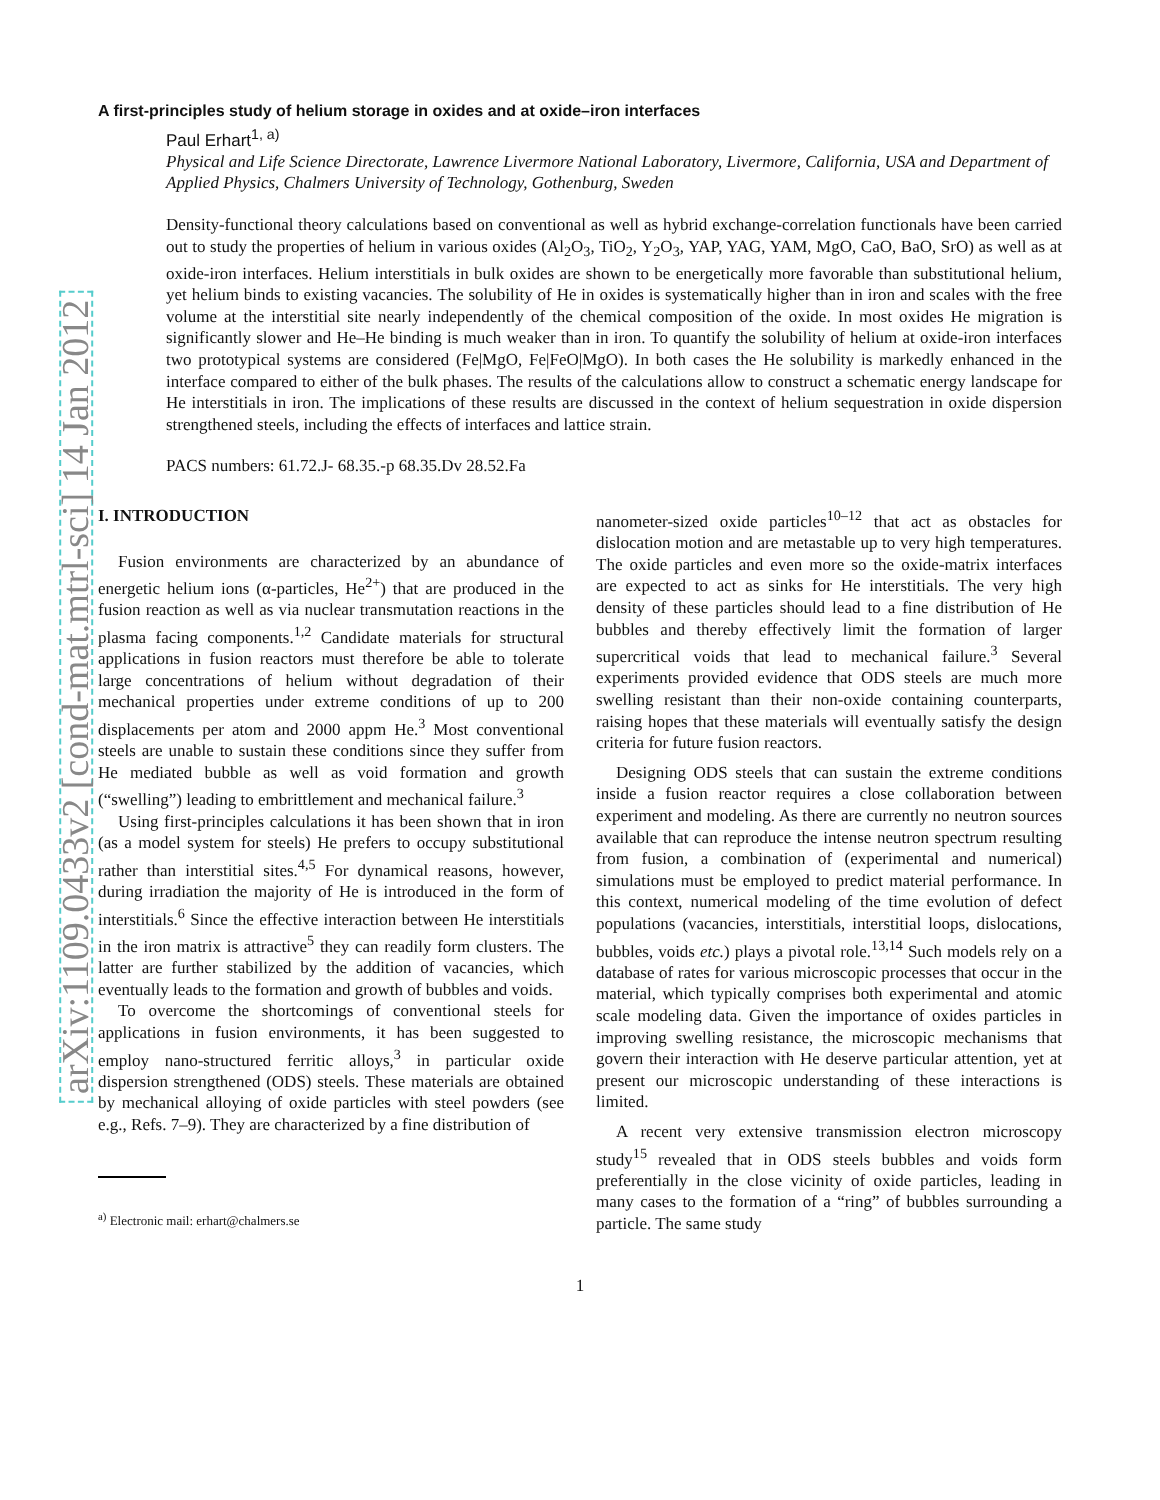arXiv:1109.0433v2 [cond-mat.mtrl-sci] 14 Jan 2012
A first-principles study of helium storage in oxides and at oxide–iron interfaces
Paul Erhart<sup>1, a)</sup>
Physical and Life Science Directorate, Lawrence Livermore National Laboratory, Livermore, California, USA and Department of Applied Physics, Chalmers University of Technology, Gothenburg, Sweden
Density-functional theory calculations based on conventional as well as hybrid exchange-correlation functionals have been carried out to study the properties of helium in various oxides (Al<sub>2</sub>O<sub>3</sub>, TiO<sub>2</sub>, Y<sub>2</sub>O<sub>3</sub>, YAP, YAG, YAM, MgO, CaO, BaO, SrO) as well as at oxide-iron interfaces. Helium interstitials in bulk oxides are shown to be energetically more favorable than substitutional helium, yet helium binds to existing vacancies. The solubility of He in oxides is systematically higher than in iron and scales with the free volume at the interstitial site nearly independently of the chemical composition of the oxide. In most oxides He migration is significantly slower and He–He binding is much weaker than in iron. To quantify the solubility of helium at oxide-iron interfaces two prototypical systems are considered (Fe|MgO, Fe|FeO|MgO). In both cases the He solubility is markedly enhanced in the interface compared to either of the bulk phases. The results of the calculations allow to construct a schematic energy landscape for He interstitials in iron. The implications of these results are discussed in the context of helium sequestration in oxide dispersion strengthened steels, including the effects of interfaces and lattice strain.
PACS numbers: 61.72.J- 68.35.-p 68.35.Dv 28.52.Fa
I. INTRODUCTION
Fusion environments are characterized by an abundance of energetic helium ions (α-particles, He<sup>2+</sup>) that are produced in the fusion reaction as well as via nuclear transmutation reactions in the plasma facing components.<sup>1,2</sup> Candidate materials for structural applications in fusion reactors must therefore be able to tolerate large concentrations of helium without degradation of their mechanical properties under extreme conditions of up to 200 displacements per atom and 2000 appm He.<sup>3</sup> Most conventional steels are unable to sustain these conditions since they suffer from He mediated bubble as well as void formation and growth (“swelling”) leading to embrittlement and mechanical failure.<sup>3</sup>
Using first-principles calculations it has been shown that in iron (as a model system for steels) He prefers to occupy substitutional rather than interstitial sites.<sup>4,5</sup> For dynamical reasons, however, during irradiation the majority of He is introduced in the form of interstitials.<sup>6</sup> Since the effective interaction between He interstitials in the iron matrix is attractive<sup>5</sup> they can readily form clusters. The latter are further stabilized by the addition of vacancies, which eventually leads to the formation and growth of bubbles and voids.
To overcome the shortcomings of conventional steels for applications in fusion environments, it has been suggested to employ nano-structured ferritic alloys,<sup>3</sup> in particular oxide dispersion strengthened (ODS) steels. These materials are obtained by mechanical alloying of oxide particles with steel powders (see e.g., Refs. 7–9). They are characterized by a fine distribution of
<sup>a)</sup> Electronic mail: erhart@chalmers.se
nanometer-sized oxide particles<sup>10–12</sup> that act as obstacles for dislocation motion and are metastable up to very high temperatures. The oxide particles and even more so the oxide-matrix interfaces are expected to act as sinks for He interstitials. The very high density of these particles should lead to a fine distribution of He bubbles and thereby effectively limit the formation of larger supercritical voids that lead to mechanical failure.<sup>3</sup> Several experiments provided evidence that ODS steels are much more swelling resistant than their non-oxide containing counterparts, raising hopes that these materials will eventually satisfy the design criteria for future fusion reactors.
Designing ODS steels that can sustain the extreme conditions inside a fusion reactor requires a close collaboration between experiment and modeling. As there are currently no neutron sources available that can reproduce the intense neutron spectrum resulting from fusion, a combination of (experimental and numerical) simulations must be employed to predict material performance. In this context, numerical modeling of the time evolution of defect populations (vacancies, interstitials, interstitial loops, dislocations, bubbles, voids etc.) plays a pivotal role.<sup>13,14</sup> Such models rely on a database of rates for various microscopic processes that occur in the material, which typically comprises both experimental and atomic scale modeling data. Given the importance of oxides particles in improving swelling resistance, the microscopic mechanisms that govern their interaction with He deserve particular attention, yet at present our microscopic understanding of these interactions is limited.
A recent very extensive transmission electron microscopy study<sup>15</sup> revealed that in ODS steels bubbles and voids form preferentially in the close vicinity of oxide particles, leading in many cases to the formation of a “ring” of bubbles surrounding a particle. The same study
1